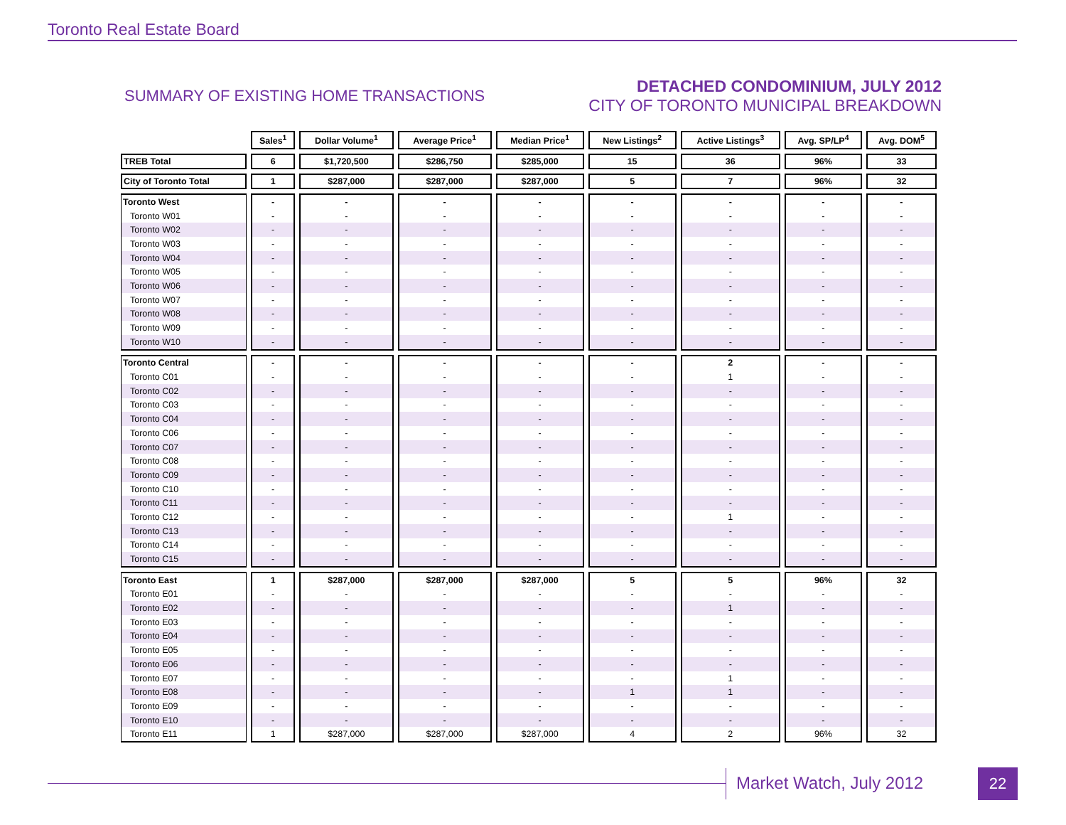Toronto Real Estate Board
SUMMARY OF EXISTING HOME TRANSACTIONS
DETACHED CONDOMINIUM, JULY 2012
CITY OF TORONTO MUNICIPAL BREAKDOWN
| | Sales<sup>1</sup> | Dollar Volume<sup>1</sup> | Average Price<sup>1</sup> | Median Price<sup>1</sup> | New Listings<sup>2</sup> | Active Listings<sup>3</sup> | Avg. SP/LP<sup>4</sup> | Avg. DOM<sup>5</sup> |
| --- | --- | --- | --- | --- | --- | --- | --- | --- |
| TREB Total | 6 | $1,720,500 | $286,750 | $285,000 | 15 | 36 | 96% | 33 |
| City of Toronto Total | 1 | $287,000 | $287,000 | $287,000 | 5 | 7 | 96% | 32 |
| Toronto West | - | - | - | - | - | - | - | - |
| Toronto W01 | - | - | - | - | - | - | - | - |
| Toronto W02 | - | - | - | - | - | - | - | - |
| Toronto W03 | - | - | - | - | - | - | - | - |
| Toronto W04 | - | - | - | - | - | - | - | - |
| Toronto W05 | - | - | - | - | - | - | - | - |
| Toronto W06 | - | - | - | - | - | - | - | - |
| Toronto W07 | - | - | - | - | - | - | - | - |
| Toronto W08 | - | - | - | - | - | - | - | - |
| Toronto W09 | - | - | - | - | - | - | - | - |
| Toronto W10 | - | - | - | - | - | - | - | - |
| Toronto Central | - | - | - | - | - | 2 | - | - |
| Toronto C01 | - | - | - | - | - | 1 | - | - |
| Toronto C02 | - | - | - | - | - | - | - | - |
| Toronto C03 | - | - | - | - | - | - | - | - |
| Toronto C04 | - | - | - | - | - | - | - | - |
| Toronto C06 | - | - | - | - | - | - | - | - |
| Toronto C07 | - | - | - | - | - | - | - | - |
| Toronto C08 | - | - | - | - | - | - | - | - |
| Toronto C09 | - | - | - | - | - | - | - | - |
| Toronto C10 | - | - | - | - | - | - | - | - |
| Toronto C11 | - | - | - | - | - | - | - | - |
| Toronto C12 | - | - | - | - | - | 1 | - | - |
| Toronto C13 | - | - | - | - | - | - | - | - |
| Toronto C14 | - | - | - | - | - | - | - | - |
| Toronto C15 | - | - | - | - | - | - | - | - |
| Toronto East | 1 | $287,000 | $287,000 | $287,000 | 5 | 5 | 96% | 32 |
| Toronto E01 | - | - | - | - | - | - | - | - |
| Toronto E02 | - | - | - | - | - | 1 | - | - |
| Toronto E03 | - | - | - | - | - | - | - | - |
| Toronto E04 | - | - | - | - | - | - | - | - |
| Toronto E05 | - | - | - | - | - | - | - | - |
| Toronto E06 | - | - | - | - | - | - | - | - |
| Toronto E07 | - | - | - | - | - | 1 | - | - |
| Toronto E08 | - | - | - | - | 1 | 1 | - | - |
| Toronto E09 | - | - | - | - | - | - | - | - |
| Toronto E10 | - | - | - | - | - | - | - | - |
| Toronto E11 | 1 | $287,000 | $287,000 | $287,000 | 4 | 2 | 96% | 32 |
Market Watch, July 2012 22